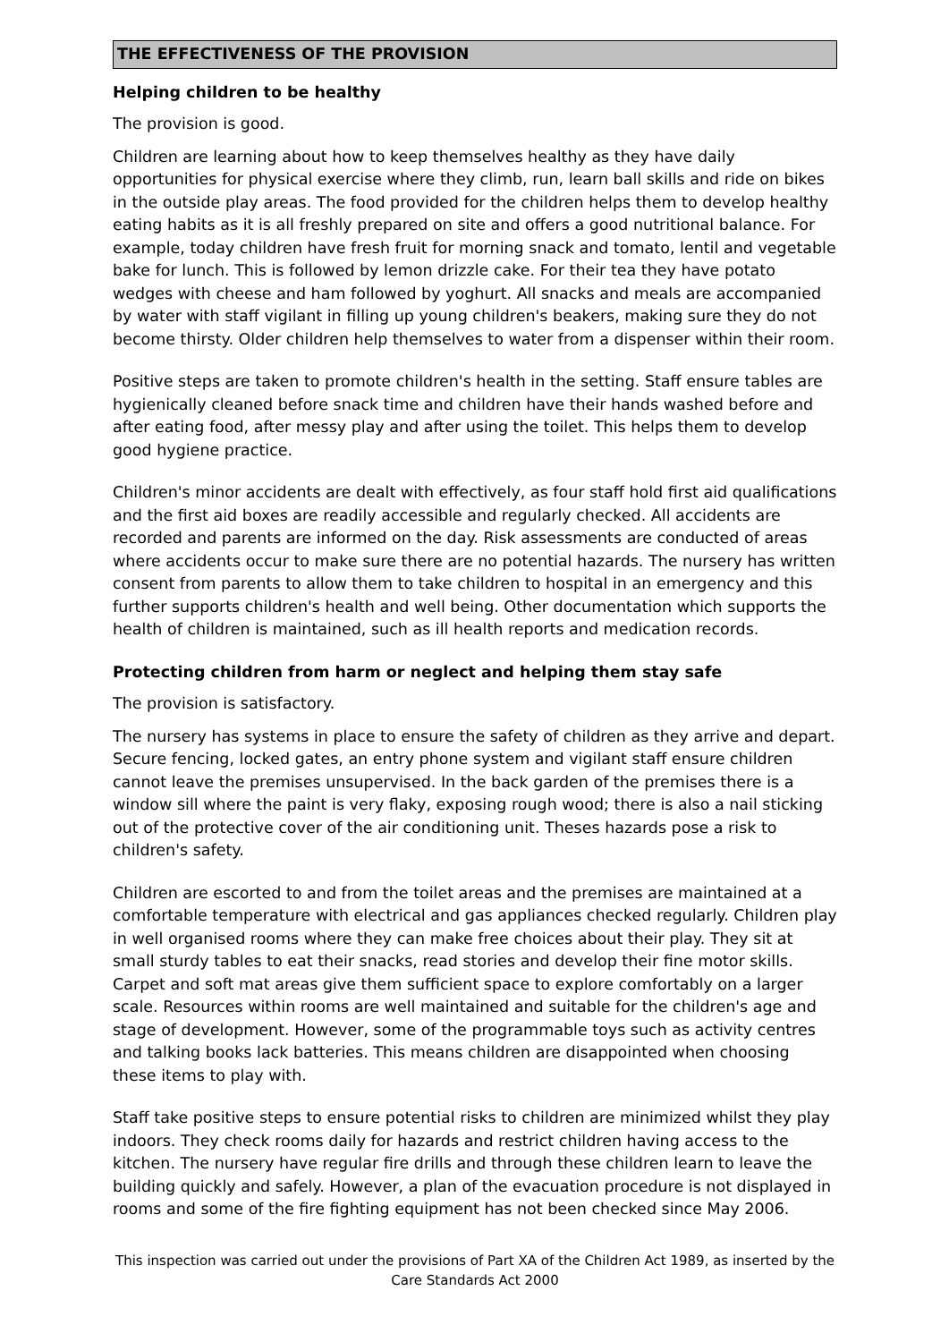THE EFFECTIVENESS OF THE PROVISION
Helping children to be healthy
The provision is good.
Children are learning about how to keep themselves healthy as they have daily opportunities for physical exercise where they climb, run, learn ball skills and ride on bikes in the outside play areas. The food provided for the children helps them to develop healthy eating habits as it is all freshly prepared on site and offers a good nutritional balance. For example, today children have fresh fruit for morning snack and tomato, lentil and vegetable bake for lunch. This is followed by lemon drizzle cake. For their tea they have potato wedges with cheese and ham followed by yoghurt. All snacks and meals are accompanied by water with staff vigilant in filling up young children's beakers, making sure they do not become thirsty. Older children help themselves to water from a dispenser within their room.
Positive steps are taken to promote children's health in the setting. Staff ensure tables are hygienically cleaned before snack time and children have their hands washed before and after eating food, after messy play and after using the toilet. This helps them to develop good hygiene practice.
Children's minor accidents are dealt with effectively, as four staff hold first aid qualifications and the first aid boxes are readily accessible and regularly checked. All accidents are recorded and parents are informed on the day. Risk assessments are conducted of areas where accidents occur to make sure there are no potential hazards. The nursery has written consent from parents to allow them to take children to hospital in an emergency and this further supports children's health and well being. Other documentation which supports the health of children is maintained, such as ill health reports and medication records.
Protecting children from harm or neglect and helping them stay safe
The provision is satisfactory.
The nursery has systems in place to ensure the safety of children as they arrive and depart. Secure fencing, locked gates, an entry phone system and vigilant staff ensure children cannot leave the premises unsupervised. In the back garden of the premises there is a window sill where the paint is very flaky, exposing rough wood; there is also a nail sticking out of the protective cover of the air conditioning unit. Theses hazards pose a risk to children's safety.
Children are escorted to and from the toilet areas and the premises are maintained at a comfortable temperature with electrical and gas appliances checked regularly. Children play in well organised rooms where they can make free choices about their play. They sit at small sturdy tables to eat their snacks, read stories and develop their fine motor skills. Carpet and soft mat areas give them sufficient space to explore comfortably on a larger scale. Resources within rooms are well maintained and suitable for the children's age and stage of development. However, some of the programmable toys such as activity centres and talking books lack batteries. This means children are disappointed when choosing these items to play with.
Staff take positive steps to ensure potential risks to children are minimized whilst they play indoors. They check rooms daily for hazards and restrict children having access to the kitchen. The nursery have regular fire drills and through these children learn to leave the building quickly and safely. However, a plan of the evacuation procedure is not displayed in rooms and some of the fire fighting equipment has not been checked since May 2006.
This inspection was carried out under the provisions of Part XA of the Children Act 1989, as inserted by the Care Standards Act 2000